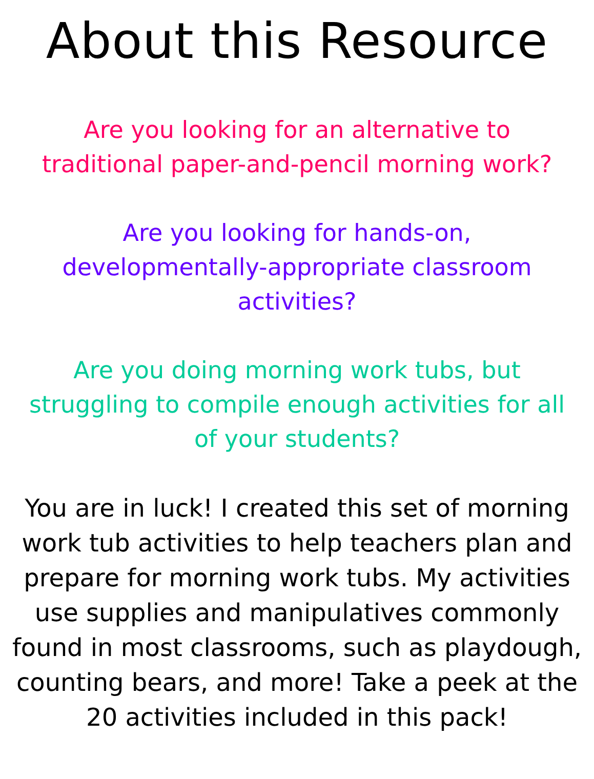About this Resource
Are you looking for an alternative to traditional paper-and-pencil morning work?
Are you looking for hands-on, developmentally-appropriate classroom activities?
Are you doing morning work tubs, but struggling to compile enough activities for all of your students?
You are in luck! I created this set of morning work tub activities to help teachers plan and prepare for morning work tubs. My activities use supplies and manipulatives commonly found in most classrooms, such as playdough, counting bears, and more! Take a peek at the 20 activities included in this pack!